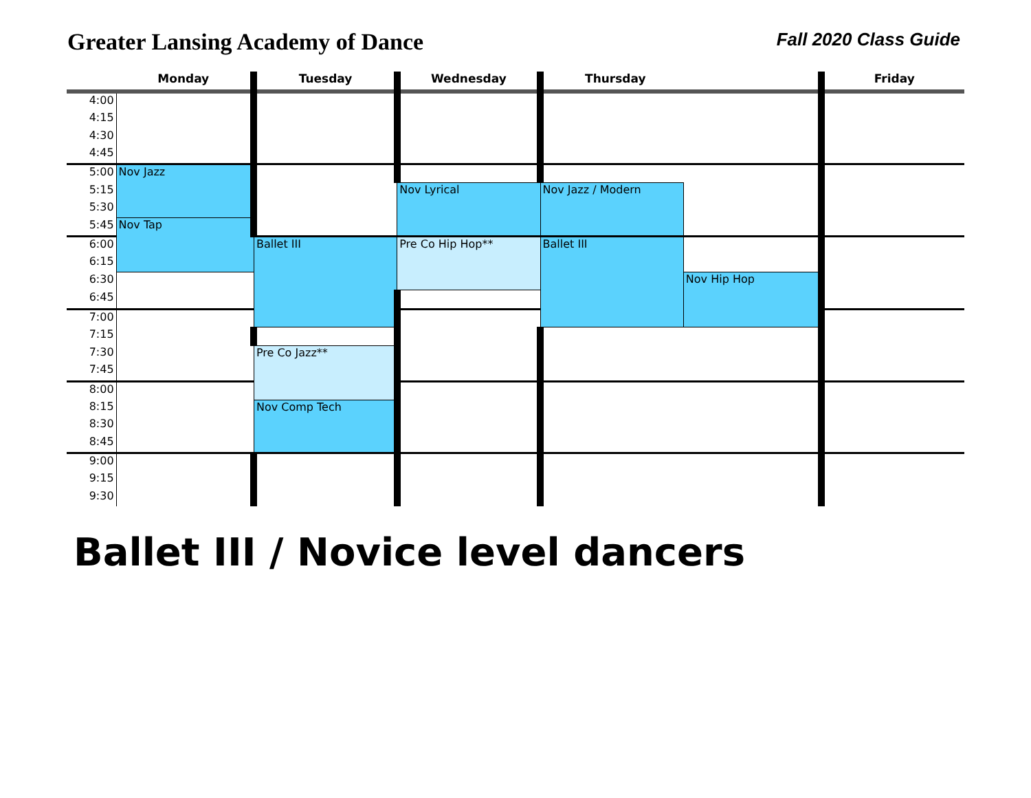Greater Lansing Academy of Dance
Fall 2020 Class Guide
| | Monday | Tuesday | Wednesday | Thursday | | Friday |
| --- | --- | --- | --- | --- | --- | --- |
| 4:00 | | | | | | |
| 4:15 | | | | | | |
| 4:30 | | | | | | |
| 4:45 | | | | | | |
| 5:00 | Nov Jazz | | | | | |
| 5:15 | | | Nov Lyrical | Nov Jazz / Modern | | |
| 5:30 | | | | | | |
| 5:45 | Nov Tap | | | | | |
| 6:00 | | Ballet III | Pre Co Hip Hop** | Ballet III | | |
| 6:15 | | | | | | |
| 6:30 | | | | | Nov Hip Hop | |
| 6:45 | | | | | | |
| 7:00 | | | | | | |
| 7:15 | | | | | | |
| 7:30 | | Pre Co Jazz** | | | | |
| 7:45 | | | | | | |
| 8:00 | | | | | | |
| 8:15 | | Nov Comp Tech | | | | |
| 8:30 | | | | | | |
| 8:45 | | | | | | |
| 9:00 | | | | | | |
| 9:15 | | | | | | |
| 9:30 | | | | | | |
Ballet III / Novice level dancers